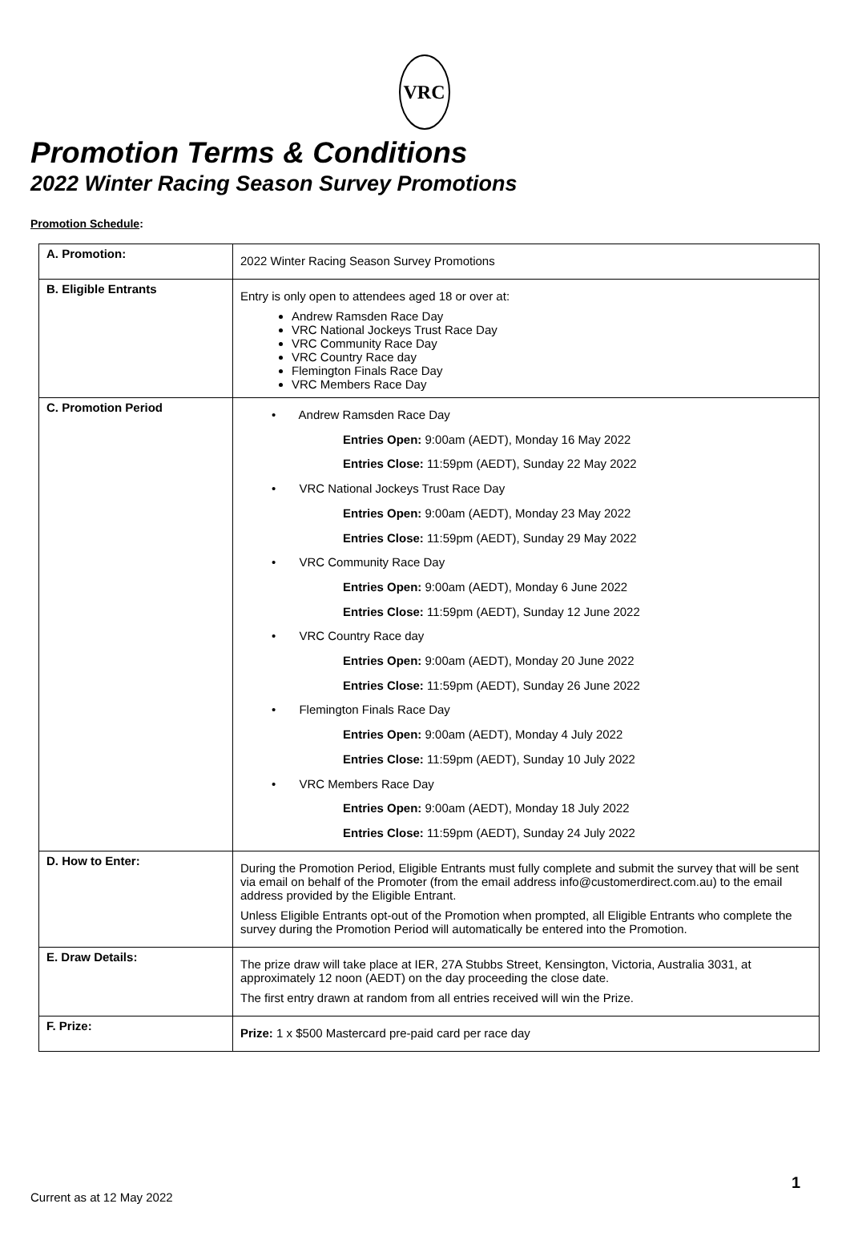VRC
Promotion Terms & Conditions
2022 Winter Racing Season Survey Promotions
Promotion Schedule:
| A. Promotion: | 2022 Winter Racing Season Survey Promotions |
| B. Eligible Entrants | Entry is only open to attendees aged 18 or over at: Andrew Ramsden Race Day VRC National Jockeys Trust Race Day VRC Community Race Day VRC Country Race day Flemington Finals Race Day VRC Members Race Day |
| C. Promotion Period | • Andrew Ramsden Race Day Entries Open: 9:00am (AEDT), Monday 16 May 2022 Entries Close: 11:59pm (AEDT), Sunday 22 May 2022 • VRC National Jockeys Trust Race Day Entries Open: 9:00am (AEDT), Monday 23 May 2022 Entries Close: 11:59pm (AEDT), Sunday 29 May 2022 • VRC Community Race Day Entries Open: 9:00am (AEDT), Monday 6 June 2022 Entries Close: 11:59pm (AEDT), Sunday 12 June 2022 • VRC Country Race day Entries Open: 9:00am (AEDT), Monday 20 June 2022 Entries Close: 11:59pm (AEDT), Sunday 26 June 2022 • Flemington Finals Race Day Entries Open: 9:00am (AEDT), Monday 4 July 2022 Entries Close: 11:59pm (AEDT), Sunday 10 July 2022 • VRC Members Race Day Entries Open: 9:00am (AEDT), Monday 18 July 2022 Entries Close: 11:59pm (AEDT), Sunday 24 July 2022 |
| D. How to Enter: | During the Promotion Period, Eligible Entrants must fully complete and submit the survey that will be sent via email on behalf of the Promoter (from the email address info@customerdirect.com.au ) to the email address provided by the Eligible Entrant. Unless Eligible Entrants opt-out of the Promotion when prompted, all Eligible Entrants who complete the survey during the Promotion Period will automatically be entered into the Promotion. |
| E. Draw Details: | The prize draw will take place at IER, 27A Stubbs Street, Kensington, Victoria, Australia 3031, at approximately 12 noon (AEDT) on the day proceeding the close date. The first entry drawn at random from all entries received will win the Prize. |
| F. Prize: | Prize: 1 x $500 Mastercard pre-paid card per race day |
1
Current as at 12 May 2022